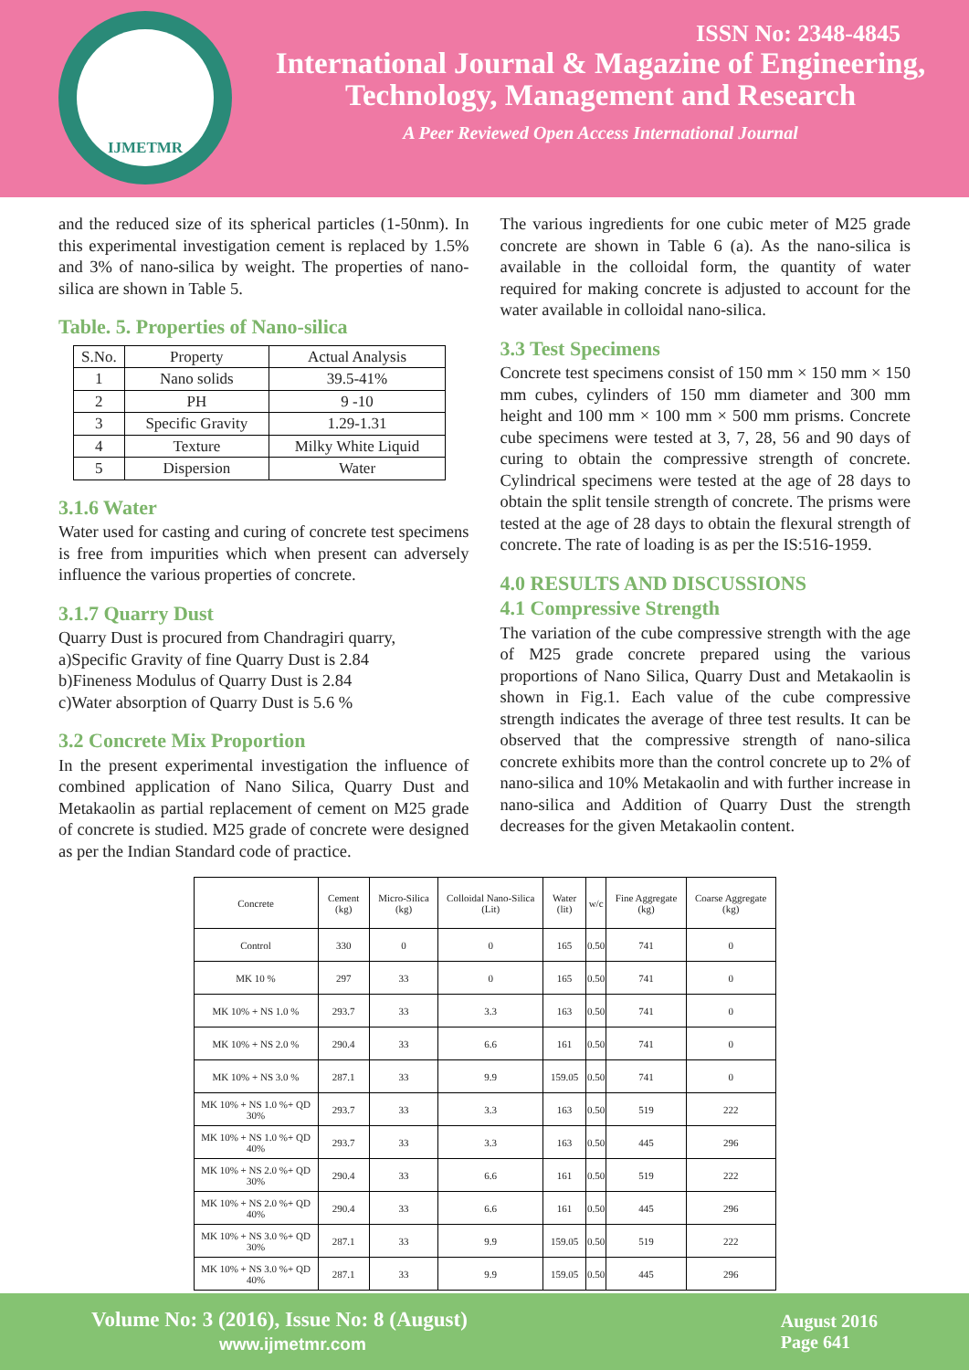IJMETMR
ISSN No: 2348-4845
International Journal & Magazine of Engineering,
Technology, Management and Research
A Peer Reviewed Open Access International Journal
and the reduced size of its spherical particles (1-50nm). In this experimental investigation cement is replaced by 1.5% and 3% of nano-silica by weight. The properties of nano-silica are shown in Table 5.
Table. 5. Properties of Nano-silica
| S.No. | Property | Actual Analysis |
| 1 | Nano solids | 39.5-41% |
| 2 | PH | 9 -10 |
| 3 | Specific Gravity | 1.29-1.31 |
| 4 | Texture | Milky White Liquid |
| 5 | Dispersion | Water |
3.1.6 Water
Water used for casting and curing of concrete test specimens is free from impurities which when present can adversely influence the various properties of concrete.
3.1.7 Quarry Dust
Quarry Dust is procured from Chandragiri quarry,
a)Specific Gravity of fine Quarry Dust is 2.84
b)Fineness Modulus of Quarry Dust is 2.84
c)Water absorption of Quarry Dust is 5.6 %
3.2 Concrete Mix Proportion
In the present experimental investigation the influence of combined application of Nano Silica, Quarry Dust and Metakaolin as partial replacement of cement on M25 grade of concrete is studied. M25 grade of concrete were designed as per the Indian Standard code of practice.
The various ingredients for one cubic meter of M25 grade concrete are shown in Table 6 (a). As the nano-silica is available in the colloidal form, the quantity of water required for making concrete is adjusted to account for the water available in colloidal nano-silica.
3.3 Test Specimens
Concrete test specimens consist of 150 mm × 150 mm × 150 mm cubes, cylinders of 150 mm diameter and 300 mm height and 100 mm × 100 mm × 500 mm prisms. Concrete cube specimens were tested at 3, 7, 28, 56 and 90 days of curing to obtain the compressive strength of concrete. Cylindrical specimens were tested at the age of 28 days to obtain the split tensile strength of concrete. The prisms were tested at the age of 28 days to obtain the flexural strength of concrete. The rate of loading is as per the IS:516-1959.
4.0 RESULTS AND DISCUSSIONS
4.1 Compressive Strength
The variation of the cube compressive strength with the age of M25 grade concrete prepared using the various proportions of Nano Silica, Quarry Dust and Metakaolin is shown in Fig.1. Each value of the cube compressive strength indicates the average of three test results. It can be observed that the compressive strength of nano-silica concrete exhibits more than the control concrete up to 2% of nano-silica and 10% Metakaolin and with further increase in nano-silica and Addition of Quarry Dust the strength decreases for the given Metakaolin content.
| Concrete | Cement (kg) | Micro-Silica (kg) | Colloidal Nano-Silica (Lit) | Water (lit) | w/c | Fine Aggregate (kg) | Coarse Aggregate (kg) |
| --- | --- | --- | --- | --- | --- | --- | --- |
| Control | 330 | 0 | 0 | 165 | 0.50 | 741 | 0 |
| MK 10 % | 297 | 33 | 0 | 165 | 0.50 | 741 | 0 |
| MK 10% + NS 1.0 % | 293.7 | 33 | 3.3 | 163 | 0.50 | 741 | 0 |
| MK 10% + NS 2.0 % | 290.4 | 33 | 6.6 | 161 | 0.50 | 741 | 0 |
| MK 10% + NS 3.0 % | 287.1 | 33 | 9.9 | 159.05 | 0.50 | 741 | 0 |
| MK 10% + NS 1.0 %+ QD 30% | 293.7 | 33 | 3.3 | 163 | 0.50 | 519 | 222 |
| MK 10% + NS 1.0 %+ QD 40% | 293.7 | 33 | 3.3 | 163 | 0.50 | 445 | 296 |
| MK 10% + NS 2.0 %+ QD 30% | 290.4 | 33 | 6.6 | 161 | 0.50 | 519 | 222 |
| MK 10% + NS 2.0 %+ QD 40% | 290.4 | 33 | 6.6 | 161 | 0.50 | 445 | 296 |
| MK 10% + NS 3.0 %+ QD 30% | 287.1 | 33 | 9.9 | 159.05 | 0.50 | 519 | 222 |
| MK 10% + NS 3.0 %+ QD 40% | 287.1 | 33 | 9.9 | 159.05 | 0.50 | 445 | 296 |
Volume No: 3 (2016), Issue No: 8 (August)
www.ijmetmr.com
August 2016
Page 641